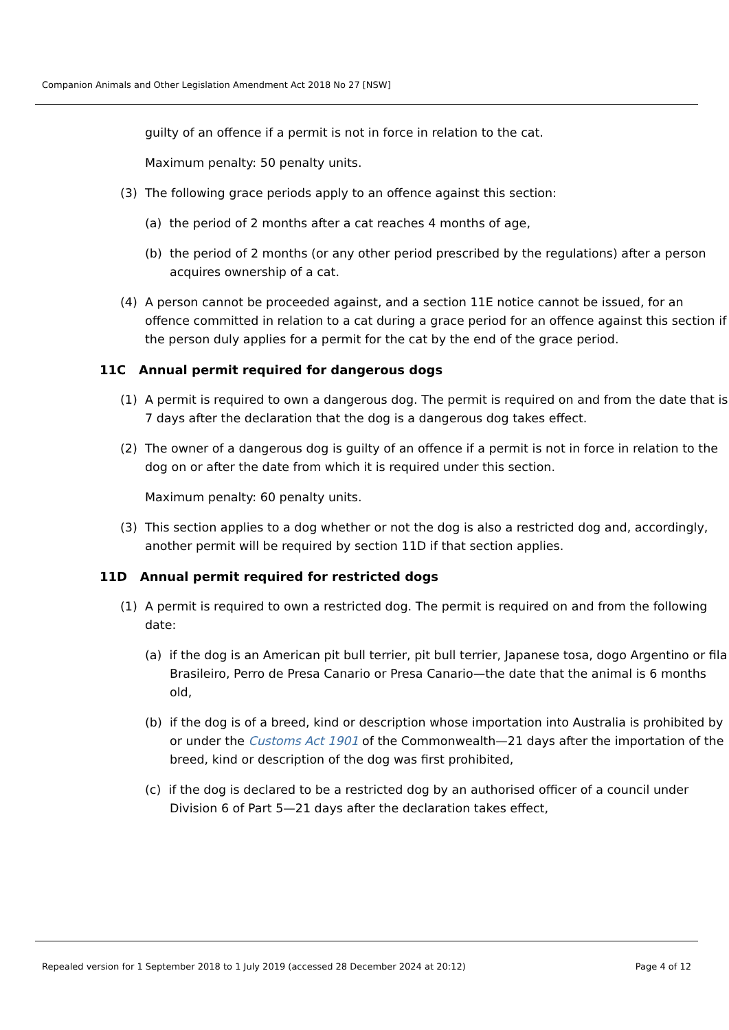Companion Animals and Other Legislation Amendment Act 2018 No 27 [NSW]
guilty of an offence if a permit is not in force in relation to the cat.
Maximum penalty: 50 penalty units.
(3) The following grace periods apply to an offence against this section:
(a) the period of 2 months after a cat reaches 4 months of age,
(b) the period of 2 months (or any other period prescribed by the regulations) after a person acquires ownership of a cat.
(4) A person cannot be proceeded against, and a section 11E notice cannot be issued, for an offence committed in relation to a cat during a grace period for an offence against this section if the person duly applies for a permit for the cat by the end of the grace period.
11C Annual permit required for dangerous dogs
(1) A permit is required to own a dangerous dog. The permit is required on and from the date that is 7 days after the declaration that the dog is a dangerous dog takes effect.
(2) The owner of a dangerous dog is guilty of an offence if a permit is not in force in relation to the dog on or after the date from which it is required under this section.
Maximum penalty: 60 penalty units.
(3) This section applies to a dog whether or not the dog is also a restricted dog and, accordingly, another permit will be required by section 11D if that section applies.
11D Annual permit required for restricted dogs
(1) A permit is required to own a restricted dog. The permit is required on and from the following date:
(a) if the dog is an American pit bull terrier, pit bull terrier, Japanese tosa, dogo Argentino or fila Brasileiro, Perro de Presa Canario or Presa Canario—the date that the animal is 6 months old,
(b) if the dog is of a breed, kind or description whose importation into Australia is prohibited by or under the Customs Act 1901 of the Commonwealth—21 days after the importation of the breed, kind or description of the dog was first prohibited,
(c) if the dog is declared to be a restricted dog by an authorised officer of a council under Division 6 of Part 5—21 days after the declaration takes effect,
Repealed version for 1 September 2018 to 1 July 2019 (accessed 28 December 2024 at 20:12) Page 4 of 12